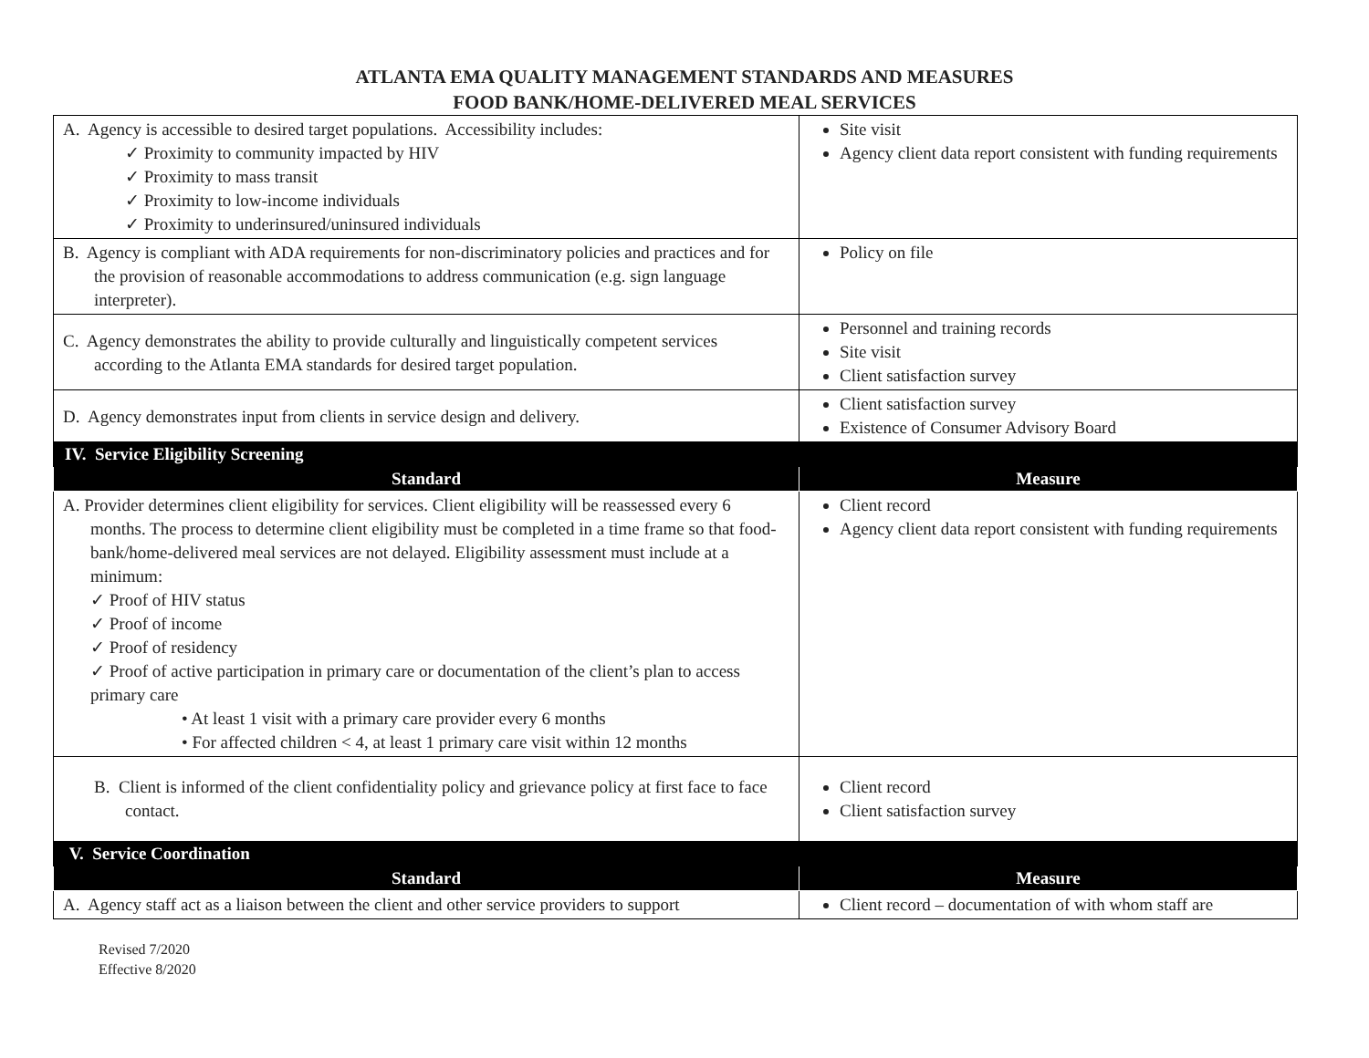ATLANTA EMA QUALITY MANAGEMENT STANDARDS AND MEASURES
FOOD BANK/HOME-DELIVERED MEAL SERVICES
| A. Agency is accessible to desired target populations. Accessibility includes: ✓ Proximity to community impacted by HIV ✓ Proximity to mass transit ✓ Proximity to low-income individuals ✓ Proximity to underinsured/uninsured individuals | Site visit Agency client data report consistent with funding requirements |
| B. Agency is compliant with ADA requirements for non-discriminatory policies and practices and for the provision of reasonable accommodations to address communication (e.g. sign language interpreter). | Policy on file |
| C. Agency demonstrates the ability to provide culturally and linguistically competent services according to the Atlanta EMA standards for desired target population. | Personnel and training records Site visit Client satisfaction survey |
| D. Agency demonstrates input from clients in service design and delivery. | Client satisfaction survey Existence of Consumer Advisory Board |
| IV. Service Eligibility Screening | |
| Standard | Measure |
| A. Provider determines client eligibility for services. Client eligibility will be reassessed every 6 months. The process to determine client eligibility must be completed in a time frame so that food-bank/home-delivered meal services are not delayed. Eligibility assessment must include at a minimum: ✓ Proof of HIV status ✓ Proof of income ✓ Proof of residency ✓ Proof of active participation in primary care or documentation of the client’s plan to access primary care • At least 1 visit with a primary care provider every 6 months • For affected children < 4, at least 1 primary care visit within 12 months | Client record Agency client data report consistent with funding requirements |
| B. Client is informed of the client confidentiality policy and grievance policy at first face to face contact. | Client record Client satisfaction survey |
| V. Service Coordination | |
| Standard | Measure |
| A. Agency staff act as a liaison between the client and other service providers to support | Client record – documentation of with whom staff are |
Revised 7/2020
Effective 8/2020